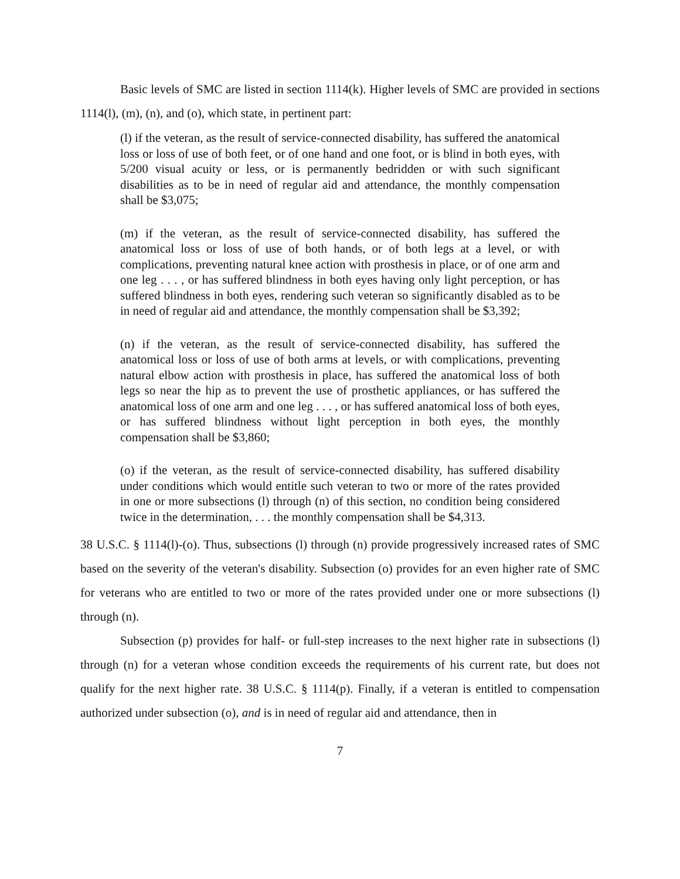Basic levels of SMC are listed in section 1114(k). Higher levels of SMC are provided in sections 1114(l), (m), (n), and (o), which state, in pertinent part:
(l) if the veteran, as the result of service-connected disability, has suffered the anatomical loss or loss of use of both feet, or of one hand and one foot, or is blind in both eyes, with 5/200 visual acuity or less, or is permanently bedridden or with such significant disabilities as to be in need of regular aid and attendance, the monthly compensation shall be $3,075;
(m) if the veteran, as the result of service-connected disability, has suffered the anatomical loss or loss of use of both hands, or of both legs at a level, or with complications, preventing natural knee action with prosthesis in place, or of one arm and one leg . . . , or has suffered blindness in both eyes having only light perception, or has suffered blindness in both eyes, rendering such veteran so significantly disabled as to be in need of regular aid and attendance, the monthly compensation shall be $3,392;
(n) if the veteran, as the result of service-connected disability, has suffered the anatomical loss or loss of use of both arms at levels, or with complications, preventing natural elbow action with prosthesis in place, has suffered the anatomical loss of both legs so near the hip as to prevent the use of prosthetic appliances, or has suffered the anatomical loss of one arm and one leg . . . , or has suffered anatomical loss of both eyes, or has suffered blindness without light perception in both eyes, the monthly compensation shall be $3,860;
(o) if the veteran, as the result of service-connected disability, has suffered disability under conditions which would entitle such veteran to two or more of the rates provided in one or more subsections (l) through (n) of this section, no condition being considered twice in the determination, . . . the monthly compensation shall be $4,313.
38 U.S.C. § 1114(l)-(o). Thus, subsections (l) through (n) provide progressively increased rates of SMC based on the severity of the veteran's disability. Subsection (o) provides for an even higher rate of SMC for veterans who are entitled to two or more of the rates provided under one or more subsections (l) through (n).
Subsection (p) provides for half- or full-step increases to the next higher rate in subsections (l) through (n) for a veteran whose condition exceeds the requirements of his current rate, but does not qualify for the next higher rate. 38 U.S.C. § 1114(p). Finally, if a veteran is entitled to compensation authorized under subsection (o), and is in need of regular aid and attendance, then in
7